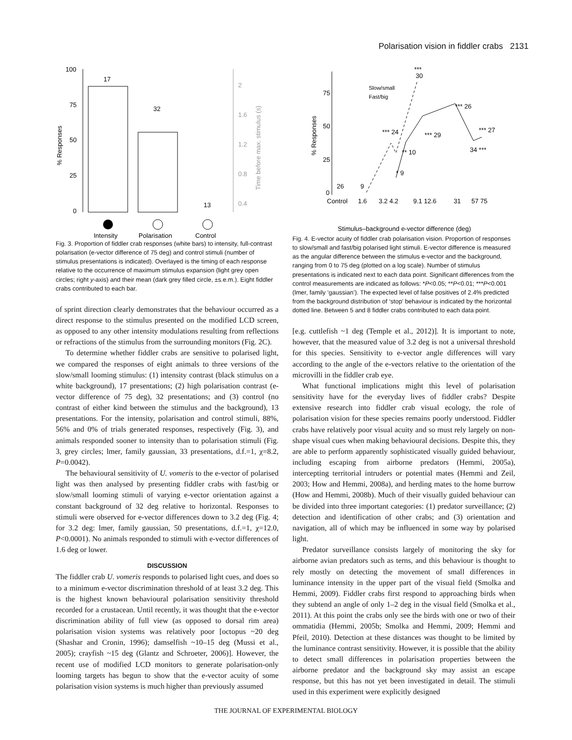Polarisation vision in fiddler crabs 2131
100
75
50
25
0
17
32
13
2
1.6
1.2
0.8
0.4
% Responses
Time before max. stimulus (s)
Intensity
Polarisation
Control
Fig. 3. Proportion of fiddler crab responses (white bars) to intensity, full-contrast polarisation (e-vector difference of 75 deg) and control stimuli (number of stimulus presentations is indicated). Overlayed is the timing of each response relative to the occurrence of maximum stimulus expansion (light grey open circles; right y-axis) and their mean (dark grey filled circle, ±s.e.m.). Eight fiddler crabs contributed to each bar.
of sprint direction clearly demonstrates that the behaviour occurred as a direct response to the stimulus presented on the modified LCD screen, as opposed to any other intensity modulations resulting from reflections or refractions of the stimulus from the surrounding monitors (Fig. 2C).
To determine whether fiddler crabs are sensitive to polarised light, we compared the responses of eight animals to three versions of the slow/small looming stimulus: (1) intensity contrast (black stimulus on a white background), 17 presentations; (2) high polarisation contrast (e-vector difference of 75 deg), 32 presentations; and (3) control (no contrast of either kind between the stimulus and the background), 13 presentations. For the intensity, polarisation and control stimuli, 88%, 56% and 0% of trials generated responses, respectively (Fig. 3), and animals responded sooner to intensity than to polarisation stimuli (Fig. 3, grey circles; lmer, family gaussian, 33 presentations, d.f.=1, χ=8.2, P=0.0042).
The behavioural sensitivity of U. vomeris to the e-vector of polarised light was then analysed by presenting fiddler crabs with fast/big or slow/small looming stimuli of varying e-vector orientation against a constant background of 32 deg relative to horizontal. Responses to stimuli were observed for e-vector differences down to 3.2 deg (Fig. 4; for 3.2 deg: lmer, family gaussian, 50 presentations, d.f.=1, χ=12.0, P<0.0001). No animals responded to stimuli with e-vector differences of 1.6 deg or lower.
DISCUSSION
The fiddler crab U. vomeris responds to polarised light cues, and does so to a minimum e-vector discrimination threshold of at least 3.2 deg. This is the highest known behavioural polarisation sensitivity threshold recorded for a crustacean. Until recently, it was thought that the e-vector discrimination ability of full view (as opposed to dorsal rim area) polarisation vision systems was relatively poor [octopus ~20 deg (Shashar and Cronin, 1996); damselfish ~10–15 deg (Mussi et al., 2005); crayfish ~15 deg (Glantz and Schroeter, 2006)]. However, the recent use of modified LCD monitors to generate polarisation-only looming targets has begun to show that the e-vector acuity of some polarisation vision systems is much higher than previously assumed
75
50
25
0
% Responses
Slow/small
Fast/big
***
30
*** 24
** 10
* 9
*** 29
*** 26
*** 27
34 ***
26
9
Control
1.6
3.2 4.2
9.1 12.6
31
57 75
Stimulus–background e-vector difference (deg)
Fig. 4. E-vector acuity of fiddler crab polarisation vision. Proportion of responses to slow/small and fast/big polarised light stimuli. E-vector difference is measured as the angular difference between the stimulus e-vector and the background, ranging from 0 to 75 deg (plotted on a log scale). Number of stimulus presentations is indicated next to each data point. Significant differences from the control measurements are indicated as follows: *P<0.05; **P<0.01; ***P<0.001 (lmer, family ‘gaussian’). The expected level of false positives of 2.4% predicted from the background distribution of ‘stop’ behaviour is indicated by the horizontal dotted line. Between 5 and 8 fiddler crabs contributed to each data point.
[e.g. cuttlefish ~1 deg (Temple et al., 2012)]. It is important to note, however, that the measured value of 3.2 deg is not a universal threshold for this species. Sensitivity to e-vector angle differences will vary according to the angle of the e-vectors relative to the orientation of the microvilli in the fiddler crab eye.
What functional implications might this level of polarisation sensitivity have for the everyday lives of fiddler crabs? Despite extensive research into fiddler crab visual ecology, the role of polarisation vision for these species remains poorly understood. Fiddler crabs have relatively poor visual acuity and so must rely largely on non-shape visual cues when making behavioural decisions. Despite this, they are able to perform apparently sophisticated visually guided behaviour, including escaping from airborne predators (Hemmi, 2005a), intercepting territorial intruders or potential mates (Hemmi and Zeil, 2003; How and Hemmi, 2008a), and herding mates to the home burrow (How and Hemmi, 2008b). Much of their visually guided behaviour can be divided into three important categories: (1) predator surveillance; (2) detection and identification of other crabs; and (3) orientation and navigation, all of which may be influenced in some way by polarised light.
Predator surveillance consists largely of monitoring the sky for airborne avian predators such as terns, and this behaviour is thought to rely mostly on detecting the movement of small differences in luminance intensity in the upper part of the visual field (Smolka and Hemmi, 2009). Fiddler crabs first respond to approaching birds when they subtend an angle of only 1–2 deg in the visual field (Smolka et al., 2011). At this point the crabs only see the birds with one or two of their ommatidia (Hemmi, 2005b; Smolka and Hemmi, 2009; Hemmi and Pfeil, 2010). Detection at these distances was thought to be limited by the luminance contrast sensitivity. However, it is possible that the ability to detect small differences in polarisation properties between the airborne predator and the background sky may assist an escape response, but this has not yet been investigated in detail. The stimuli used in this experiment were explicitly designed
THE JOURNAL OF EXPERIMENTAL BIOLOGY